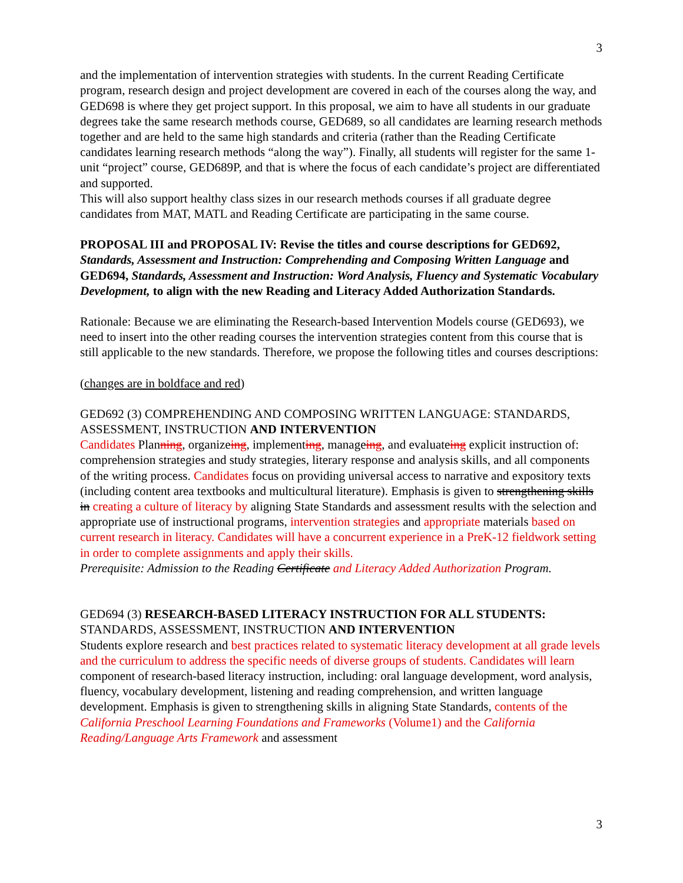3
and the implementation of intervention strategies with students. In the current Reading Certificate program, research design and project development are covered in each of the courses along the way, and GED698 is where they get project support. In this proposal, we aim to have all students in our graduate degrees take the same research methods course, GED689, so all candidates are learning research methods together and are held to the same high standards and criteria (rather than the Reading Certificate candidates learning research methods “along the way”). Finally, all students will register for the same 1-unit “project” course, GED689P, and that is where the focus of each candidate’s project are differentiated and supported.
This will also support healthy class sizes in our research methods courses if all graduate degree candidates from MAT, MATL and Reading Certificate are participating in the same course.
PROPOSAL III and PROPOSAL IV: Revise the titles and course descriptions for GED692, Standards, Assessment and Instruction: Comprehending and Composing Written Language and GED694, Standards, Assessment and Instruction: Word Analysis, Fluency and Systematic Vocabulary Development, to align with the new Reading and Literacy Added Authorization Standards.
Rationale: Because we are eliminating the Research-based Intervention Models course (GED693), we need to insert into the other reading courses the intervention strategies content from this course that is still applicable to the new standards. Therefore, we propose the following titles and courses descriptions:
(changes are in boldface and red)
GED692 (3) COMPREHENDING AND COMPOSING WRITTEN LANGUAGE: STANDARDS, ASSESSMENT, INSTRUCTION AND INTERVENTION
Candidates Planning, organizeing, implementing, manageing, and evaluateing explicit instruction of: comprehension strategies and study strategies, literary response and analysis skills, and all components of the writing process. Candidates focus on providing universal access to narrative and expository texts (including content area textbooks and multicultural literature). Emphasis is given to strengthening skills in creating a culture of literacy by aligning State Standards and assessment results with the selection and appropriate use of instructional programs, intervention strategies and appropriate materials based on current research in literacy. Candidates will have a concurrent experience in a PreK-12 fieldwork setting in order to complete assignments and apply their skills.
Prerequisite: Admission to the Reading Certificate and Literacy Added Authorization Program.
GED694 (3) RESEARCH-BASED LITERACY INSTRUCTION FOR ALL STUDENTS: STANDARDS, ASSESSMENT, INSTRUCTION AND INTERVENTION
Students explore research and best practices related to systematic literacy development at all grade levels and the curriculum to address the specific needs of diverse groups of students. Candidates will learn component of research-based literacy instruction, including: oral language development, word analysis, fluency, vocabulary development, listening and reading comprehension, and written language development. Emphasis is given to strengthening skills in aligning State Standards, contents of the California Preschool Learning Foundations and Frameworks (Volume1) and the California Reading/Language Arts Framework and assessment
3